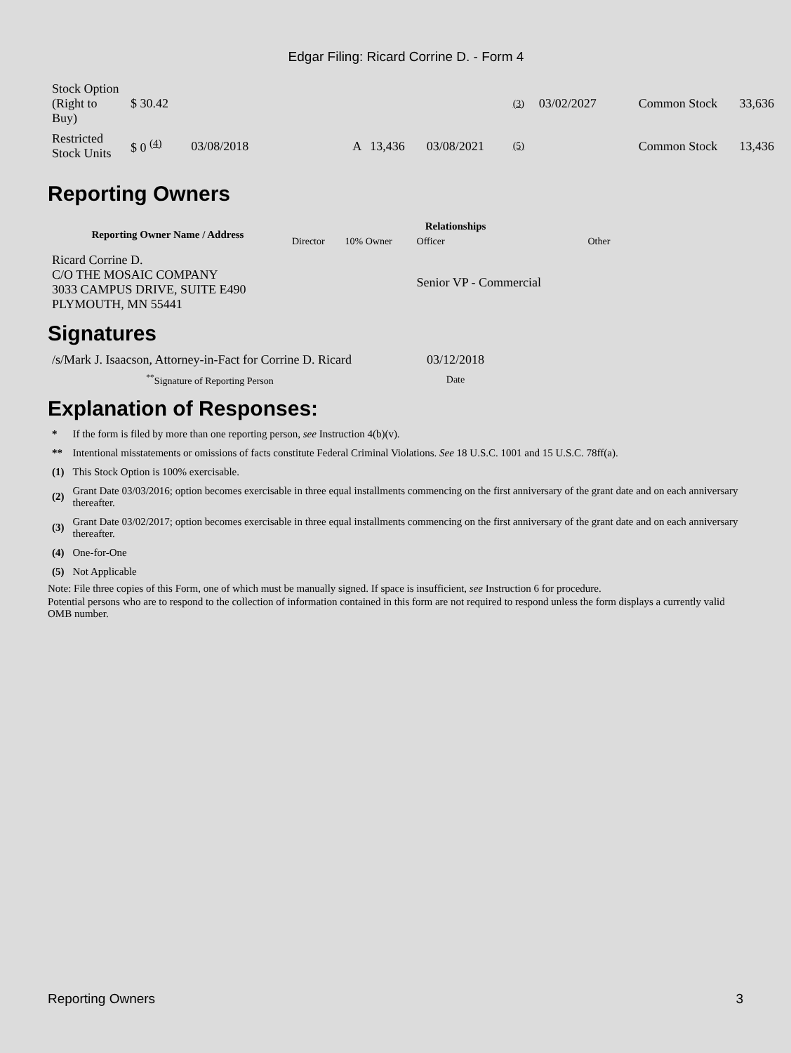Edgar Filing: Ricard Corrine D. - Form 4
| Stock Option (Right to Buy) | $ 30.42 | | | | | (3) | 03/02/2027 | Common Stock | 33,636 |
| Restricted Stock Units | $ 0 <sup>(4)</sup> | 03/08/2018 | A | 13,436 | 03/08/2021 | (5) | | Common Stock | 13,436 |
Reporting Owners
| Reporting Owner Name / Address | Relationships | | | |
| --- | --- | --- | --- | --- |
| | Director | 10% Owner | Officer | Other |
| Ricard Corrine D. C/O THE MOSAIC COMPANY 3033 CAMPUS DRIVE, SUITE E490 PLYMOUTH, MN 55441 | | | Senior VP - Commercial | |
Signatures
| /s/Mark J. Isaacson, Attorney-in-Fact for Corrine D. Ricard | 03/12/2018 |
| <sup>**</sup> Signature of Reporting Person | Date |
Explanation of Responses:
| * | If the form is filed by more than one reporting person, see Instruction 4(b)(v). |
| ** | Intentional misstatements or omissions of facts constitute Federal Criminal Violations. See 18 U.S.C. 1001 and 15 U.S.C. 78ff(a). |
| (1) | This Stock Option is 100% exercisable. |
| (2) | Grant Date 03/03/2016; option becomes exercisable in three equal installments commencing on the first anniversary of the grant date and on each anniversary thereafter. |
| (3) | Grant Date 03/02/2017; option becomes exercisable in three equal installments commencing on the first anniversary of the grant date and on each anniversary thereafter. |
| (4) | One-for-One |
| (5) | Not Applicable |
Note: File three copies of this Form, one of which must be manually signed. If space is insufficient, see Instruction 6 for procedure.
Potential persons who are to respond to the collection of information contained in this form are not required to respond unless the form displays a currently valid OMB number.
Reporting Owners 3